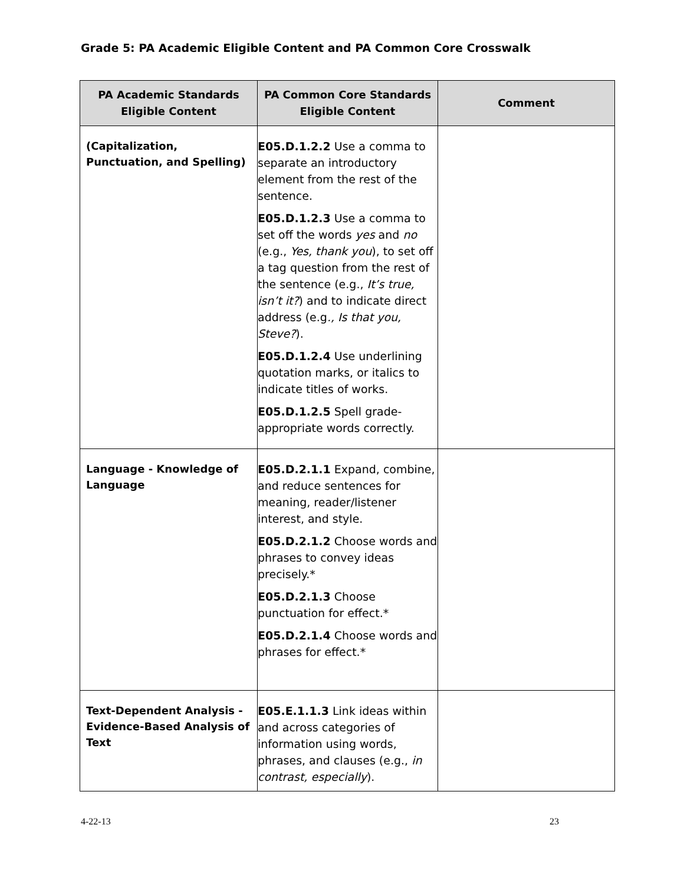Grade 5: PA Academic Eligible Content and PA Common Core Crosswalk
| PA Academic Standards Eligible Content | PA Common Core Standards Eligible Content | Comment |
| --- | --- | --- |
| (Capitalization, Punctuation, and Spelling) | E05.D.1.2.2 Use a comma to separate an introductory element from the rest of the sentence. E05.D.1.2.3 Use a comma to set off the words yes and no (e.g., Yes, thank you ), to set off a tag question from the rest of the sentence (e.g., It’s true, isn’t it? ) and to indicate direct address (e.g ., Is that you, Steve? ). E05.D.1.2.4 Use underlining quotation marks, or italics to indicate titles of works. E05.D.1.2.5 Spell grade-appropriate words correctly. | |
| Language - Knowledge of Language | E05.D.2.1.1 Expand, combine, and reduce sentences for meaning, reader/listener interest, and style. E05.D.2.1.2 Choose words and phrases to convey ideas precisely.* E05.D.2.1.3 Choose punctuation for effect.* E05.D.2.1.4 Choose words and phrases for effect.* | |
| Text-Dependent Analysis - Evidence-Based Analysis of Text | E05.E.1.1.3 Link ideas within and across categories of information using words, phrases, and clauses (e.g., in contrast, especially ). | |
4-22-13 23